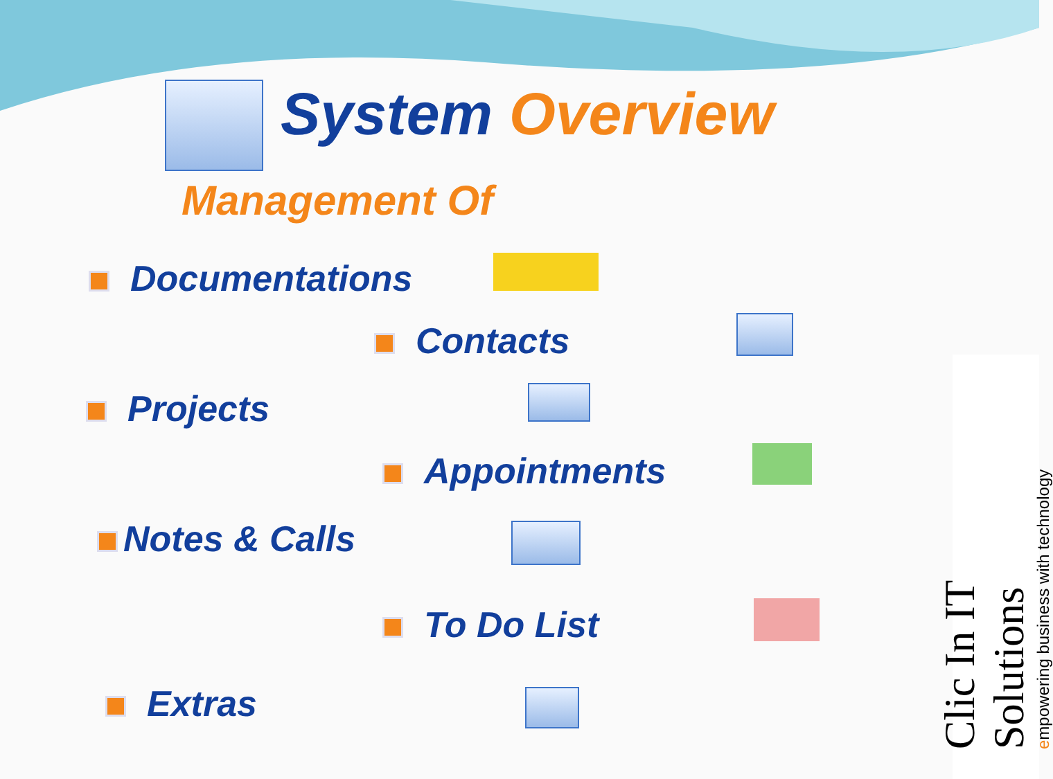System Overview
Management Of
Documentations
Contacts
Projects
Appointments
Notes & Calls
To Do List
Extras
Clic In IT Solutions
empowering business with technology